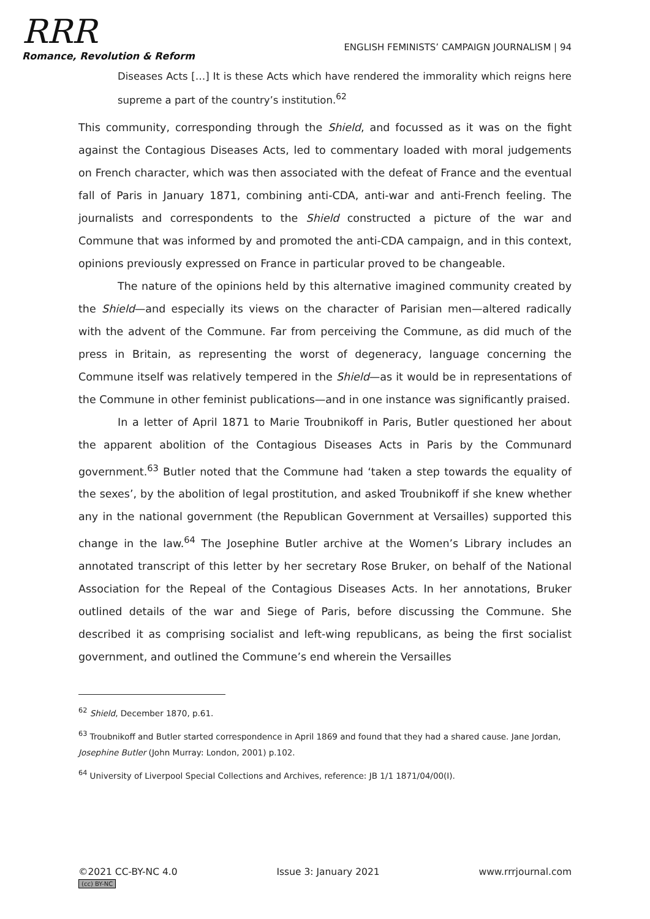RRR
Romance, Revolution & Reform
ENGLISH FEMINISTS’ CAMPAIGN JOURNALISM | 94
Diseases Acts […] It is these Acts which have rendered the immorality which reigns here supreme a part of the country’s institution.<sup>62</sup>
This community, corresponding through the Shield, and focussed as it was on the fight against the Contagious Diseases Acts, led to commentary loaded with moral judgements on French character, which was then associated with the defeat of France and the eventual fall of Paris in January 1871, combining anti-CDA, anti-war and anti-French feeling. The journalists and correspondents to the Shield constructed a picture of the war and Commune that was informed by and promoted the anti-CDA campaign, and in this context, opinions previously expressed on France in particular proved to be changeable.
The nature of the opinions held by this alternative imagined community created by the Shield—and especially its views on the character of Parisian men—altered radically with the advent of the Commune. Far from perceiving the Commune, as did much of the press in Britain, as representing the worst of degeneracy, language concerning the Commune itself was relatively tempered in the Shield—as it would be in representations of the Commune in other feminist publications—and in one instance was significantly praised.
In a letter of April 1871 to Marie Troubnikoff in Paris, Butler questioned her about the apparent abolition of the Contagious Diseases Acts in Paris by the Communard government.<sup>63</sup> Butler noted that the Commune had ‘taken a step towards the equality of the sexes’, by the abolition of legal prostitution, and asked Troubnikoff if she knew whether any in the national government (the Republican Government at Versailles) supported this change in the law.<sup>64</sup> The Josephine Butler archive at the Women’s Library includes an annotated transcript of this letter by her secretary Rose Bruker, on behalf of the National Association for the Repeal of the Contagious Diseases Acts. In her annotations, Bruker outlined details of the war and Siege of Paris, before discussing the Commune. She described it as comprising socialist and left-wing republicans, as being the first socialist government, and outlined the Commune’s end wherein the Versailles
<sup>62</sup> Shield, December 1870, p.61.
<sup>63</sup> Troubnikoff and Butler started correspondence in April 1869 and found that they had a shared cause. Jane Jordan, Josephine Butler (John Murray: London, 2001) p.102.
<sup>64</sup> University of Liverpool Special Collections and Archives, reference: JB 1/1 1871/04/00(I).
©2021 CC-BY-NC 4.0
(cc) BY-NC
Issue 3: January 2021 www.rrrjournal.com